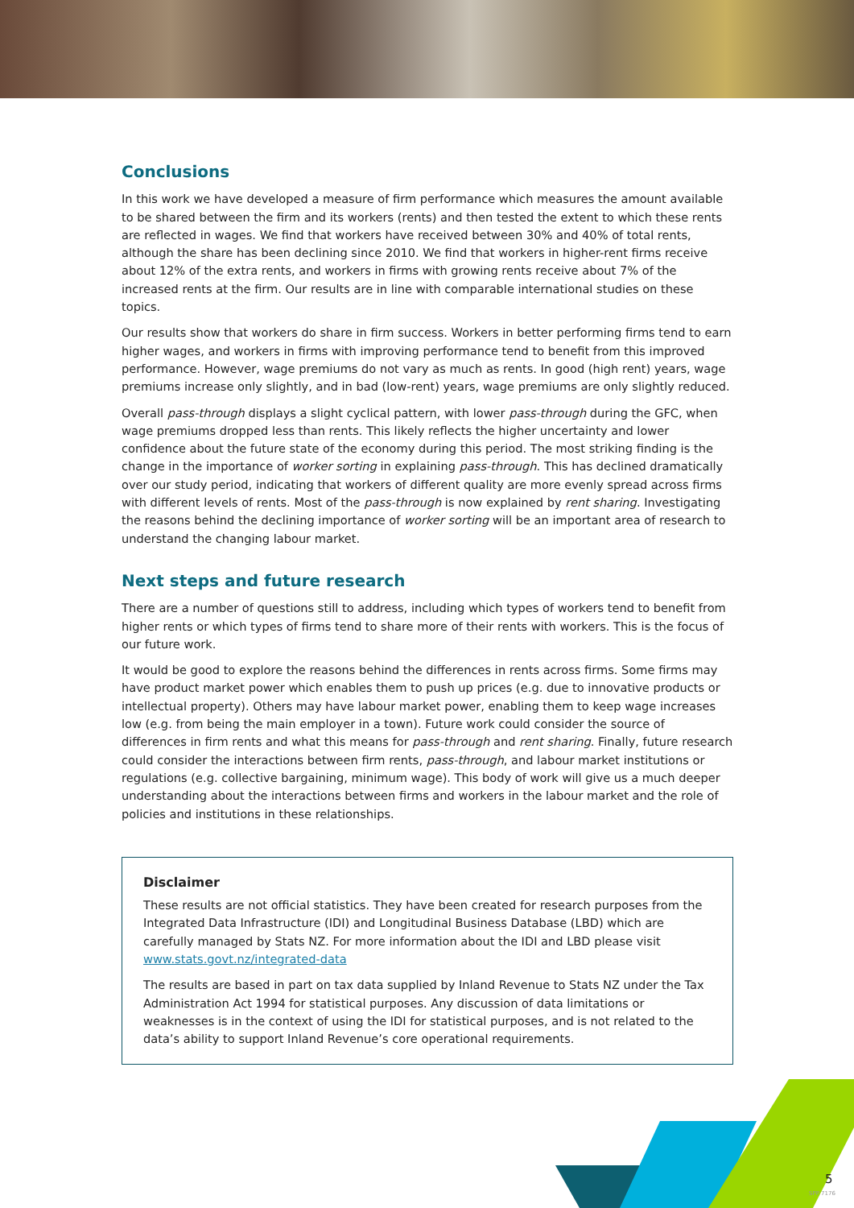Conclusions
In this work we have developed a measure of firm performance which measures the amount available to be shared between the firm and its workers (rents) and then tested the extent to which these rents are reflected in wages. We find that workers have received between 30% and 40% of total rents, although the share has been declining since 2010. We find that workers in higher-rent firms receive about 12% of the extra rents, and workers in firms with growing rents receive about 7% of the increased rents at the firm. Our results are in line with comparable international studies on these topics.
Our results show that workers do share in firm success. Workers in better performing firms tend to earn higher wages, and workers in firms with improving performance tend to benefit from this improved performance. However, wage premiums do not vary as much as rents. In good (high rent) years, wage premiums increase only slightly, and in bad (low-rent) years, wage premiums are only slightly reduced.
Overall pass-through displays a slight cyclical pattern, with lower pass-through during the GFC, when wage premiums dropped less than rents. This likely reflects the higher uncertainty and lower confidence about the future state of the economy during this period. The most striking finding is the change in the importance of worker sorting in explaining pass-through. This has declined dramatically over our study period, indicating that workers of different quality are more evenly spread across firms with different levels of rents. Most of the pass-through is now explained by rent sharing. Investigating the reasons behind the declining importance of worker sorting will be an important area of research to understand the changing labour market.
Next steps and future research
There are a number of questions still to address, including which types of workers tend to benefit from higher rents or which types of firms tend to share more of their rents with workers. This is the focus of our future work.
It would be good to explore the reasons behind the differences in rents across firms. Some firms may have product market power which enables them to push up prices (e.g. due to innovative products or intellectual property). Others may have labour market power, enabling them to keep wage increases low (e.g. from being the main employer in a town). Future work could consider the source of differences in firm rents and what this means for pass-through and rent sharing. Finally, future research could consider the interactions between firm rents, pass-through, and labour market institutions or regulations (e.g. collective bargaining, minimum wage). This body of work will give us a much deeper understanding about the interactions between firms and workers in the labour market and the role of policies and institutions in these relationships.
Disclaimer
These results are not official statistics. They have been created for research purposes from the Integrated Data Infrastructure (IDI) and Longitudinal Business Database (LBD) which are carefully managed by Stats NZ. For more information about the IDI and LBD please visit www.stats.govt.nz/integrated-data
The results are based in part on tax data supplied by Inland Revenue to Stats NZ under the Tax Administration Act 1994 for statistical purposes. Any discussion of data limitations or weaknesses is in the context of using the IDI for statistical purposes, and is not related to the data’s ability to support Inland Revenue’s core operational requirements.
5
SPP 7176